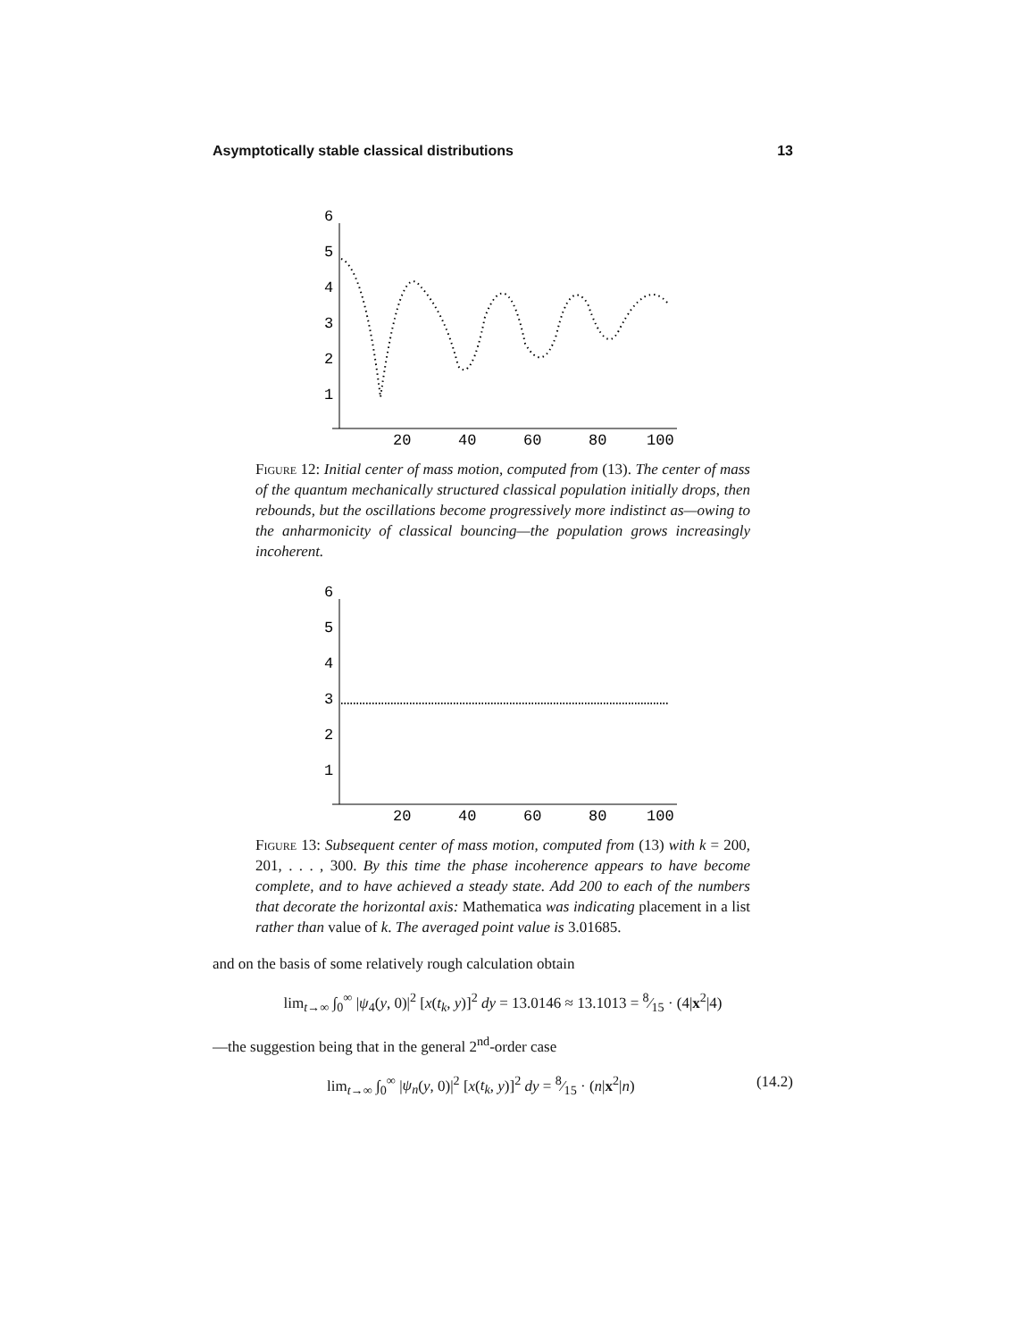Asymptotically stable classical distributions 13
6
5
4
3
2
1
20
40
60
80
100
Figure 12: Initial center of mass motion, computed from (13). The center of mass of the quantum mechanically structured classical population initially drops, then rebounds, but the oscillations become progressively more indistinct as—owing to the anharmonicity of classical bouncing—the population grows increasingly incoherent.
6
5
4
3
2
1
20
40
60
80
100
Figure 13: Subsequent center of mass motion, computed from (13) with k = 200, 201, . . . , 300. By this time the phase incoherence appears to have become complete, and to have achieved a steady state. Add 200 to each of the numbers that decorate the horizontal axis: Mathematica was indicating placement in a list rather than value of k. The averaged point value is 3.01685.
and on the basis of some relatively rough calculation obtain
lim<sub>t→∞</sub> ∫<sub>0</sub><sup>∞</sup> |ψ<sub>4</sub>(y, 0)|<sup>2</sup> [x(t<sub>k</sub>, y)]<sup>2</sup> dy = 13.0146 ≈ 13.1013 = 8⁄15 · (4|x<sup>2</sup>|4)
—the suggestion being that in the general 2<sup>nd</sup>-order case
lim<sub>t→∞</sub> ∫<sub>0</sub><sup>∞</sup> |ψ<sub>n</sub>(y, 0)|<sup>2</sup> [x(t<sub>k</sub>, y)]<sup>2</sup> dy = 8⁄15 · (n|x<sup>2</sup>|n) (14.2)